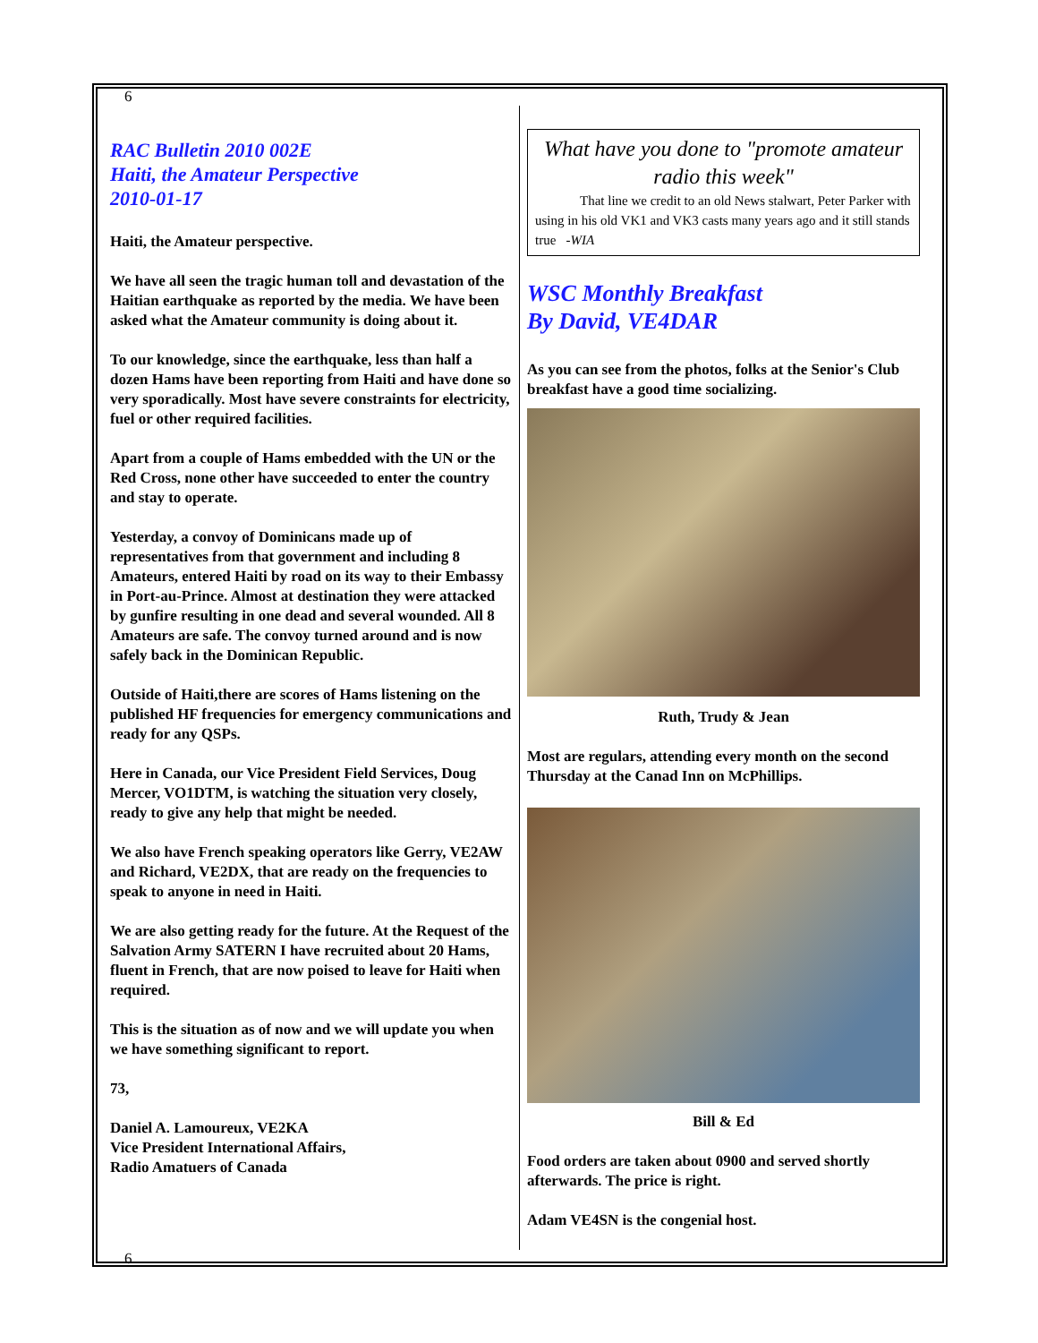6
RAC Bulletin 2010 002E
Haiti, the Amateur Perspective
2010-01-17
Haiti, the Amateur perspective.
We have all seen the tragic human toll and devastation of the Haitian earthquake as reported by the media. We have been asked what the Amateur community is doing about it.
To our knowledge, since the earthquake, less than half a dozen Hams have been reporting from Haiti and have done so very sporadically. Most have severe constraints for electricity, fuel or other required facilities.
Apart from a couple of Hams embedded with the UN or the Red Cross, none other have succeeded to enter the country and stay to operate.
Yesterday, a convoy of Dominicans made up of representatives from that government and including 8 Amateurs, entered Haiti by road on its way to their Embassy in Port-au-Prince. Almost at destination they were attacked by gunfire resulting in one dead and several wounded. All 8 Amateurs are safe. The convoy turned around and is now safely back in the Dominican Republic.
Outside of Haiti,there are scores of Hams listening on the published HF frequencies for emergency communications and ready for any QSPs.
Here in Canada, our Vice President Field Services, Doug Mercer, VO1DTM, is watching the situation very closely, ready to give any help that might be needed.
We also have French speaking operators like Gerry, VE2AW and Richard, VE2DX, that are ready on the frequencies to speak to anyone in need in Haiti.
We are also getting ready for the future. At the Request of the Salvation Army SATERN I have recruited about 20 Hams, fluent in French, that are now poised to leave for Haiti when required.
This is the situation as of now and we will update you when we have something significant to report.
73,
Daniel A. Lamoureux, VE2KA
Vice President International Affairs,
Radio Amatuers of Canada
What have you done to "promote amateur radio this week"
That line we credit to an old News stalwart, Peter Parker with using in his old VK1 and VK3 casts many years ago and it still stands true -WIA
WSC Monthly Breakfast
By David, VE4DAR
As you can see from the photos, folks at the Senior's Club breakfast have a good time socializing.
Ruth, Trudy & Jean
Most are regulars, attending every month on the second Thursday at the Canad Inn on McPhillips.
Bill & Ed
Food orders are taken about 0900 and served shortly afterwards. The price is right.
Adam VE4SN is the congenial host.
6